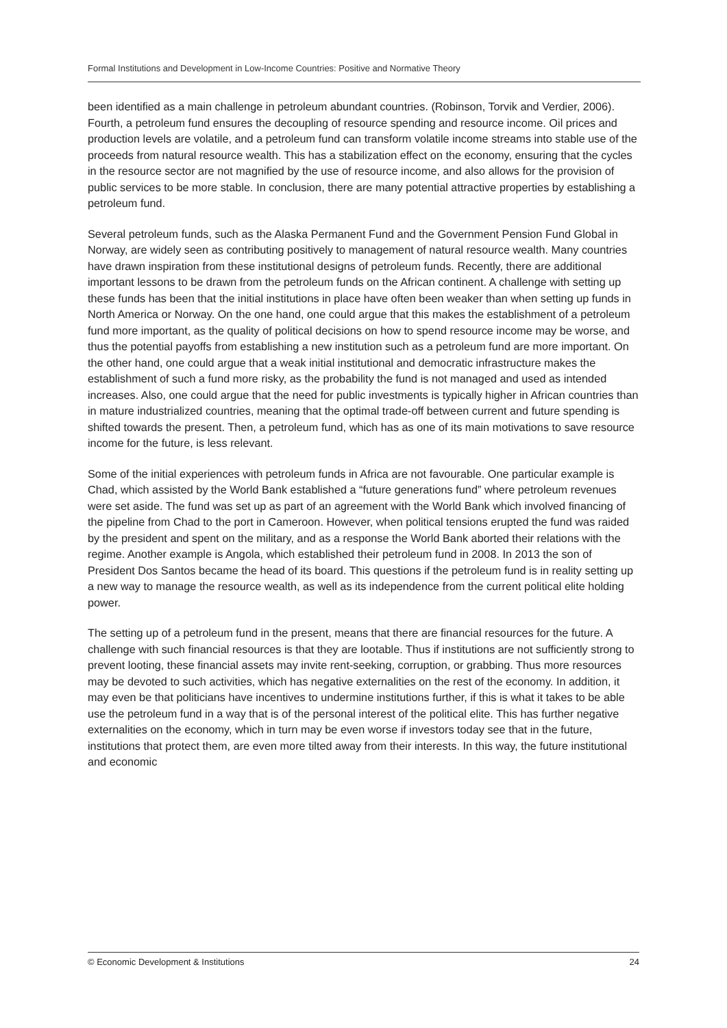Formal Institutions and Development in Low-Income Countries: Positive and Normative Theory
been identified as a main challenge in petroleum abundant countries. (Robinson, Torvik and Verdier, 2006). Fourth, a petroleum fund ensures the decoupling of resource spending and resource income. Oil prices and production levels are volatile, and a petroleum fund can transform volatile income streams into stable use of the proceeds from natural resource wealth. This has a stabilization effect on the economy, ensuring that the cycles in the resource sector are not magnified by the use of resource income, and also allows for the provision of public services to be more stable. In conclusion, there are many potential attractive properties by establishing a petroleum fund.
Several petroleum funds, such as the Alaska Permanent Fund and the Government Pension Fund Global in Norway, are widely seen as contributing positively to management of natural resource wealth. Many countries have drawn inspiration from these institutional designs of petroleum funds. Recently, there are additional important lessons to be drawn from the petroleum funds on the African continent. A challenge with setting up these funds has been that the initial institutions in place have often been weaker than when setting up funds in North America or Norway. On the one hand, one could argue that this makes the establishment of a petroleum fund more important, as the quality of political decisions on how to spend resource income may be worse, and thus the potential payoffs from establishing a new institution such as a petroleum fund are more important. On the other hand, one could argue that a weak initial institutional and democratic infrastructure makes the establishment of such a fund more risky, as the probability the fund is not managed and used as intended increases. Also, one could argue that the need for public investments is typically higher in African countries than in mature industrialized countries, meaning that the optimal trade-off between current and future spending is shifted towards the present. Then, a petroleum fund, which has as one of its main motivations to save resource income for the future, is less relevant.
Some of the initial experiences with petroleum funds in Africa are not favourable. One particular example is Chad, which assisted by the World Bank established a “future generations fund” where petroleum revenues were set aside. The fund was set up as part of an agreement with the World Bank which involved financing of the pipeline from Chad to the port in Cameroon. However, when political tensions erupted the fund was raided by the president and spent on the military, and as a response the World Bank aborted their relations with the regime. Another example is Angola, which established their petroleum fund in 2008. In 2013 the son of President Dos Santos became the head of its board. This questions if the petroleum fund is in reality setting up a new way to manage the resource wealth, as well as its independence from the current political elite holding power.
The setting up of a petroleum fund in the present, means that there are financial resources for the future. A challenge with such financial resources is that they are lootable. Thus if institutions are not sufficiently strong to prevent looting, these financial assets may invite rent-seeking, corruption, or grabbing. Thus more resources may be devoted to such activities, which has negative externalities on the rest of the economy. In addition, it may even be that politicians have incentives to undermine institutions further, if this is what it takes to be able use the petroleum fund in a way that is of the personal interest of the political elite. This has further negative externalities on the economy, which in turn may be even worse if investors today see that in the future, institutions that protect them, are even more tilted away from their interests. In this way, the future institutional and economic
© Economic Development & Institutions 24